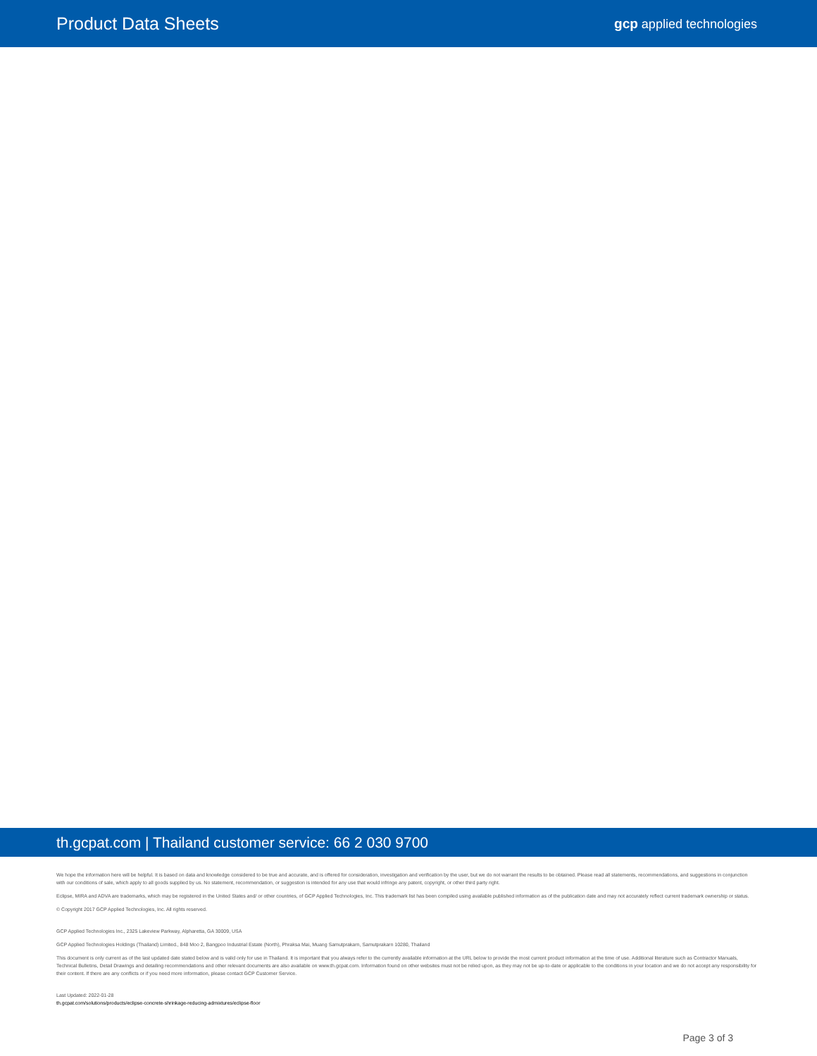Product Data Sheets
gcp applied technologies
th.gcpat.com | Thailand customer service: 66 2 030 9700
We hope the information here will be helpful. It is based on data and knowledge considered to be true and accurate, and is offered for consideration, investigation and verification by the user, but we do not warrant the results to be obtained. Please read all statements, recommendations, and suggestions in conjunction with our conditions of sale, which apply to all goods supplied by us. No statement, recommendation, or suggestion is intended for any use that would infringe any patent, copyright, or other third party right.
Eclipse, MIRA and ADVA are trademarks, which may be registered in the United States and/ or other countries, of GCP Applied Technologies, Inc. This trademark list has been compiled using available published information as of the publication date and may not accurately reflect current trademark ownership or status.
© Copyright 2017 GCP Applied Technologies, Inc. All rights reserved.
GCP Applied Technologies Inc., 2325 Lakeview Parkway, Alpharetta, GA 30009, USA
GCP Applied Technologies Holdings (Thailand) Limited., 848 Moo 2, Bangpoo Industrial Estate (North), Phraksa Mai, Muang Samutprakarn, Samutprakarn 10280, Thailand
This document is only current as of the last updated date stated below and is valid only for use in Thailand. It is important that you always refer to the currently available information at the URL below to provide the most current product information at the time of use. Additional literature such as Contractor Manuals, Technical Bulletins, Detail Drawings and detailing recommendations and other relevant documents are also available on www.th.gcpat.com. Information found on other websites must not be relied upon, as they may not be up-to-date or applicable to the conditions in your location and we do not accept any responsibility for their content. If there are any conflicts or if you need more information, please contact GCP Customer Service.
Last Updated: 2022-01-28
th.gcpat.com/solutions/products/eclipse-concrete-shrinkage-reducing-admixtures/eclipse-floor
Page 3 of 3